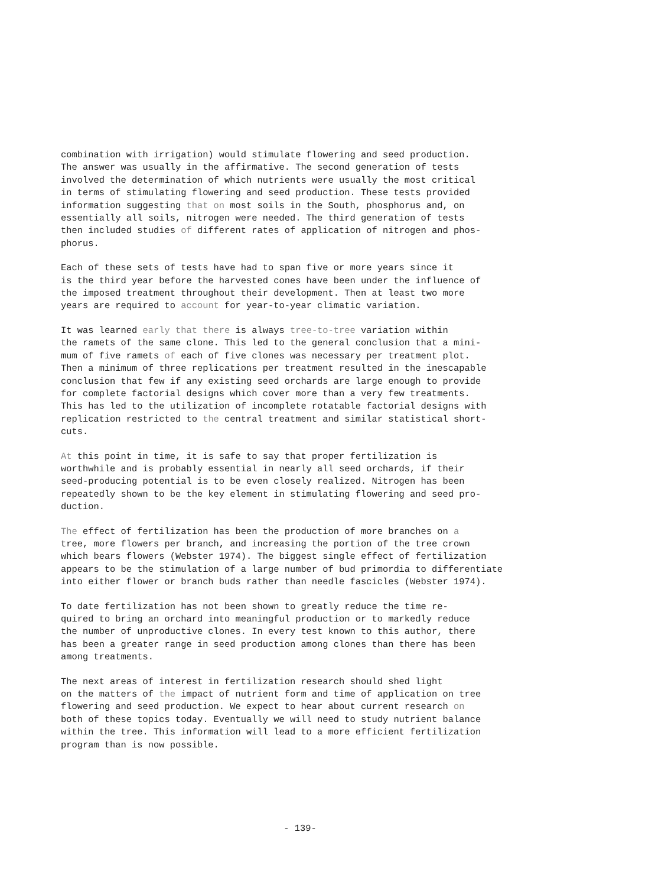combination with irrigation) would stimulate flowering and seed production. The answer was usually in the affirmative. The second generation of tests involved the determination of which nutrients were usually the most critical in terms of stimulating flowering and seed production. These tests provided information suggesting that on most soils in the South, phosphorus and, on essentially all soils, nitrogen were needed. The third generation of tests then included studies of different rates of application of nitrogen and phos- phorus.
Each of these sets of tests have had to span five or more years since it is the third year before the harvested cones have been under the influence of the imposed treatment throughout their development. Then at least two more years are required to account for year-to-year climatic variation.
It was learned early that there is always tree-to-tree variation within the ramets of the same clone. This led to the general conclusion that a mini- mum of five ramets of each of five clones was necessary per treatment plot. Then a minimum of three replications per treatment resulted in the inescapable conclusion that few if any existing seed orchards are large enough to provide for complete factorial designs which cover more than a very few treatments. This has led to the utilization of incomplete rotatable factorial designs with replication restricted to the central treatment and similar statistical short- cuts.
At this point in time, it is safe to say that proper fertilization is worthwhile and is probably essential in nearly all seed orchards, if their seed-producing potential is to be even closely realized. Nitrogen has been repeatedly shown to be the key element in stimulating flowering and seed pro- duction.
The effect of fertilization has been the production of more branches on a tree, more flowers per branch, and increasing the portion of the tree crown which bears flowers (Webster 1974). The biggest single effect of fertilization appears to be the stimulation of a large number of bud primordia to differentiate into either flower or branch buds rather than needle fascicles (Webster 1974).
To date fertilization has not been shown to greatly reduce the time re- quired to bring an orchard into meaningful production or to markedly reduce the number of unproductive clones. In every test known to this author, there has been a greater range in seed production among clones than there has been among treatments.
The next areas of interest in fertilization research should shed light on the matters of the impact of nutrient form and time of application on tree flowering and seed production. We expect to hear about current research on both of these topics today. Eventually we will need to study nutrient balance within the tree. This information will lead to a more efficient fertilization program than is now possible.
- 139-